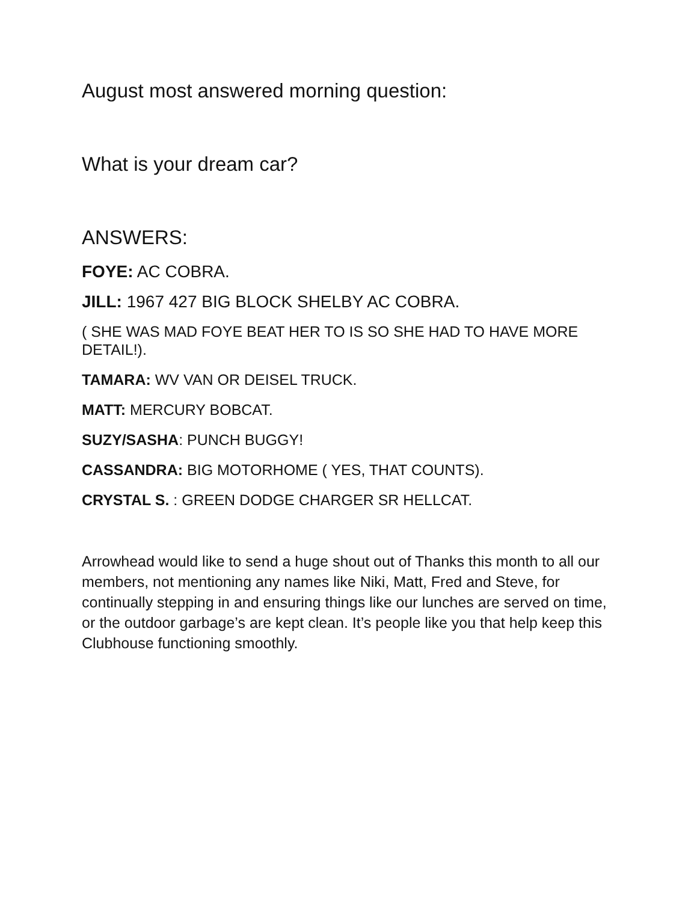August most answered morning question:
What is your dream car?
ANSWERS:
FOYE: AC COBRA.
JILL: 1967 427 BIG BLOCK SHELBY AC COBRA.
( SHE WAS MAD FOYE BEAT HER TO IS SO SHE HAD TO HAVE MORE DETAIL!).
TAMARA: WV VAN OR DEISEL TRUCK.
MATT: MERCURY BOBCAT.
SUZY/SASHA: PUNCH BUGGY!
CASSANDRA: BIG MOTORHOME ( YES, THAT COUNTS).
CRYSTAL S. : GREEN DODGE CHARGER SR HELLCAT.
Arrowhead would like to send a huge shout out of Thanks this month to all our members, not mentioning any names like Niki, Matt, Fred and Steve, for continually stepping in and ensuring things like our lunches are served on time, or the outdoor garbage’s are kept clean. It’s people like you that help keep this Clubhouse functioning smoothly.